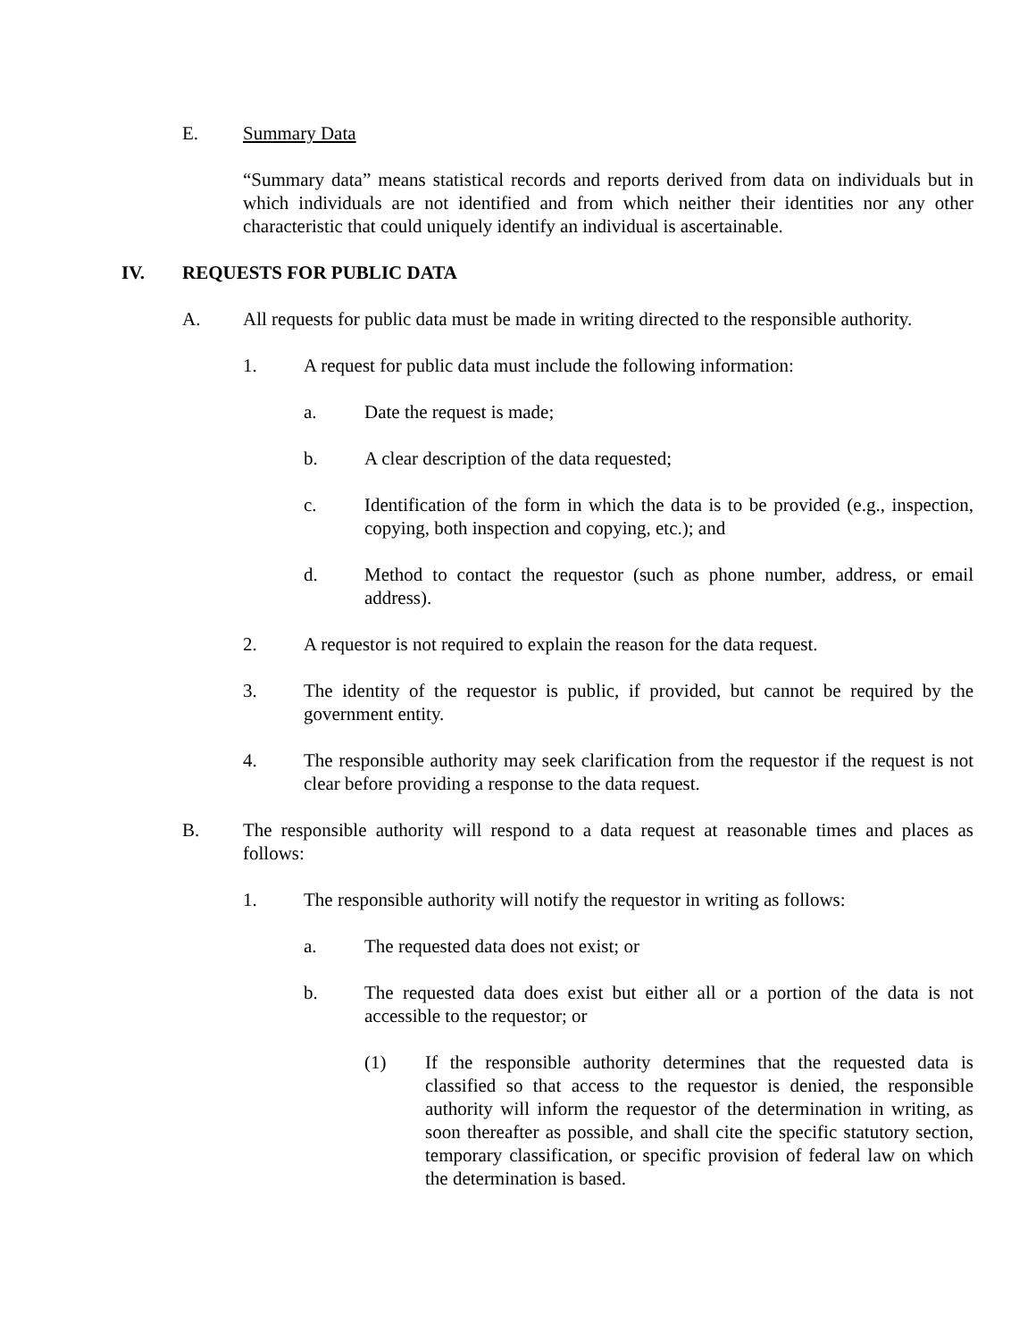E. Summary Data
“Summary data” means statistical records and reports derived from data on individuals but in which individuals are not identified and from which neither their identities nor any other characteristic that could uniquely identify an individual is ascertainable.
IV. REQUESTS FOR PUBLIC DATA
A. All requests for public data must be made in writing directed to the responsible authority.
1. A request for public data must include the following information:
a. Date the request is made;
b. A clear description of the data requested;
c. Identification of the form in which the data is to be provided (e.g., inspection, copying, both inspection and copying, etc.); and
d. Method to contact the requestor (such as phone number, address, or email address).
2. A requestor is not required to explain the reason for the data request.
3. The identity of the requestor is public, if provided, but cannot be required by the government entity.
4. The responsible authority may seek clarification from the requestor if the request is not clear before providing a response to the data request.
B. The responsible authority will respond to a data request at reasonable times and places as follows:
1. The responsible authority will notify the requestor in writing as follows:
a. The requested data does not exist; or
b. The requested data does exist but either all or a portion of the data is not accessible to the requestor; or
(1) If the responsible authority determines that the requested data is classified so that access to the requestor is denied, the responsible authority will inform the requestor of the determination in writing, as soon thereafter as possible, and shall cite the specific statutory section, temporary classification, or specific provision of federal law on which the determination is based.